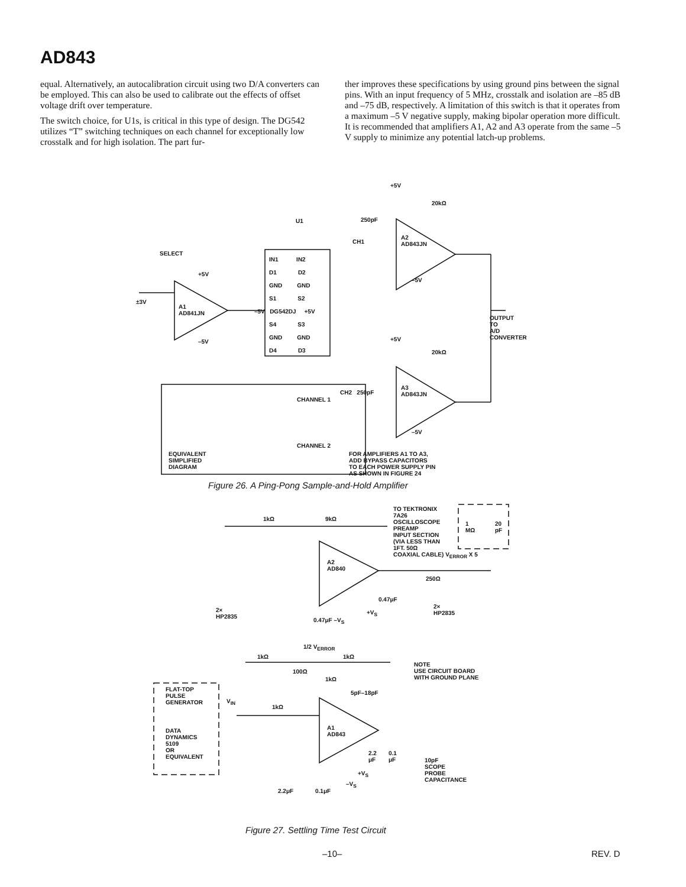AD843
equal. Alternatively, an autocalibration circuit using two D/A converters can be employed. This can also be used to calibrate out the effects of offset voltage drift over temperature.
The switch choice, for U1s, is critical in this type of design. The DG542 utilizes “T” switching techniques on each channel for exceptionally low crosstalk and for high isolation. The part fur-
ther improves these specifications by using ground pins between the signal pins. With an input frequency of 5 MHz, crosstalk and isolation are –85 dB and –75 dB, respectively. A limitation of this switch is that it operates from a maximum –5 V negative supply, making bipolar operation more difficult. It is recommended that amplifiers A1, A2 and A3 operate from the same –5 V supply to minimize any potential latch-up problems.
U1
SELECT
±3V
A1
AD841JN
+5V
–5V
IN1 IN2
D1 D2
GND GND
S1 S2
–5V DG542DJ +5V
S4 S3
GND GND
D4 D3
+5V
20kΩ
250pF
CH1
A2
AD843JN
–5V
OUTPUT
TO
A/D
CONVERTER +5V
20kΩ
CH2 250pF
A3
AD843JN
–5V
CHANNEL 1
CHANNEL 2
EQUIVALENT
SIMPLIFIED
DIAGRAM
FOR AMPLIFIERS A1 TO A3,
ADD BYPASS CAPACITORS
TO EACH POWER SUPPLY PIN
AS SHOWN IN FIGURE 24
Figure 26. A Ping-Pong Sample-and-Hold Amplifier
TO TEKTRONIX
7A26
OSCILLOSCOPE
PREAMP
INPUT SECTION
(VIA LESS THAN
1FT. 50Ω
COAXIAL CABLE) V<sub>ERROR</sub> X 5
1
MΩ
20
pF
1kΩ 9kΩ
A2
AD840
250Ω
0.47μF
2×
HP2835
2×
HP2835
0.47μF –V<sub>S</sub>
+V<sub>S</sub>
1/2 V<sub>ERROR</sub>
1kΩ 1kΩ
100Ω
NOTE
USE CIRCUIT BOARD
WITH GROUND PLANE 1kΩ
5pF–18pF
FLAT-TOP
PULSE
GENERATOR V<sub>IN</sub>
1kΩ
A1
AD843
DATA
DYNAMICS
5109
OR
EQUIVALENT
2.2
μF
0.1
μF 10pF
SCOPE
PROBE
CAPACITANCE
+V<sub>S</sub>
–V<sub>S</sub>
2.2μF 0.1μF
Figure 27. Settling Time Test Circuit
–10– REV. D